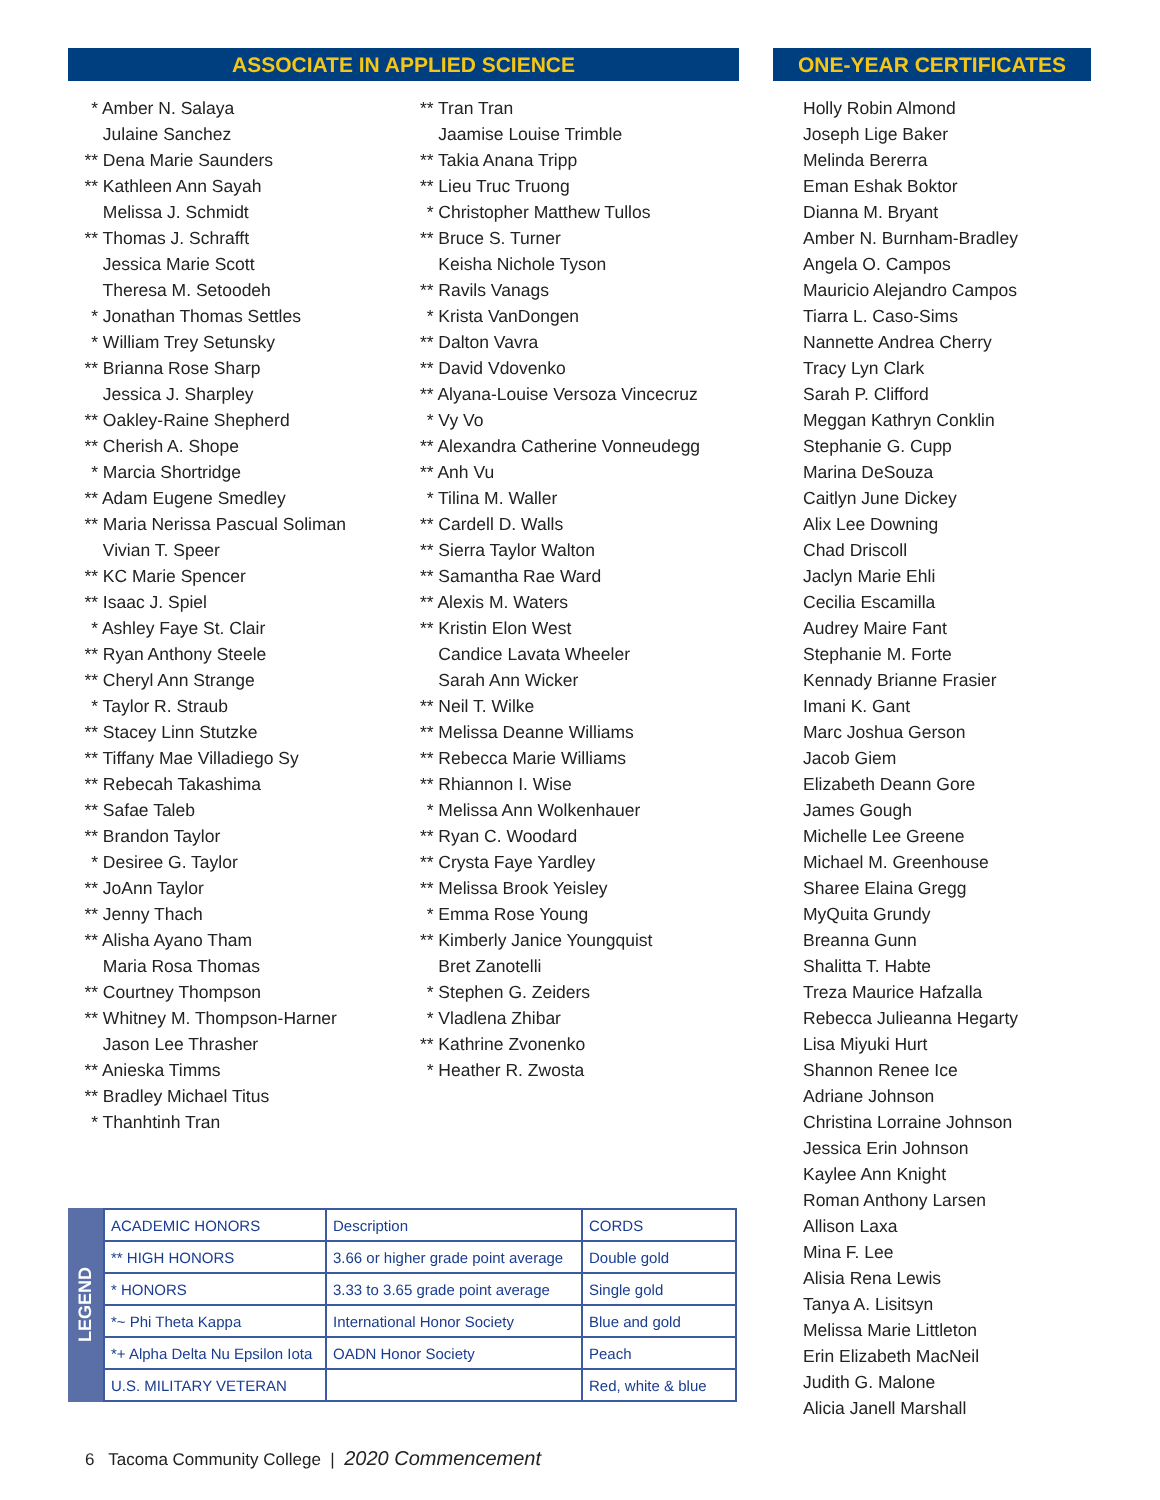ASSOCIATE IN APPLIED SCIENCE
* Amber N. Salaya
Julaine Sanchez
** Dena Marie Saunders
** Kathleen Ann Sayah
Melissa J. Schmidt
** Thomas J. Schrafft
Jessica Marie Scott
Theresa M. Setoodeh
* Jonathan Thomas Settles
* William Trey Setunsky
** Brianna Rose Sharp
Jessica J. Sharpley
** Oakley-Raine Shepherd
** Cherish A. Shope
* Marcia Shortridge
** Adam Eugene Smedley
** Maria Nerissa Pascual Soliman
Vivian T. Speer
** KC Marie Spencer
** Isaac J. Spiel
* Ashley Faye St. Clair
** Ryan Anthony Steele
** Cheryl Ann Strange
* Taylor R. Straub
** Stacey Linn Stutzke
** Tiffany Mae Villadiego Sy
** Rebecah Takashima
** Safae Taleb
** Brandon Taylor
* Desiree G. Taylor
** JoAnn Taylor
** Jenny Thach
** Alisha Ayano Tham
Maria Rosa Thomas
** Courtney Thompson
** Whitney M. Thompson-Harner
Jason Lee Thrasher
** Anieska Timms
** Bradley Michael Titus
* Thanhtinh Tran
** Tran Tran
Jaamise Louise Trimble
** Takia Anana Tripp
** Lieu Truc Truong
* Christopher Matthew Tullos
** Bruce S. Turner
Keisha Nichole Tyson
** Ravils Vanags
* Krista VanDongen
** Dalton Vavra
** David Vdovenko
** Alyana-Louise Versoza Vincecruz
* Vy Vo
** Alexandra Catherine Vonneudegg
** Anh Vu
* Tilina M. Waller
** Cardell D. Walls
** Sierra Taylor Walton
** Samantha Rae Ward
** Alexis M. Waters
** Kristin Elon West
Candice Lavata Wheeler
Sarah Ann Wicker
** Neil T. Wilke
** Melissa Deanne Williams
** Rebecca Marie Williams
** Rhiannon I. Wise
* Melissa Ann Wolkenhauer
** Ryan C. Woodard
** Crysta Faye Yardley
** Melissa Brook Yeisley
* Emma Rose Young
** Kimberly Janice Youngquist
Bret Zanotelli
* Stephen G. Zeiders
* Vladlena Zhibar
** Kathrine Zvonenko
* Heather R. Zwosta
ONE-YEAR CERTIFICATES
Holly Robin Almond
Joseph Lige Baker
Melinda Bererra
Eman Eshak Boktor
Dianna M. Bryant
Amber N. Burnham-Bradley
Angela O. Campos
Mauricio Alejandro Campos
Tiarra L. Caso-Sims
Nannette Andrea Cherry
Tracy Lyn Clark
Sarah P. Clifford
Meggan Kathryn Conklin
Stephanie G. Cupp
Marina DeSouza
Caitlyn June Dickey
Alix Lee Downing
Chad Driscoll
Jaclyn Marie Ehli
Cecilia Escamilla
Audrey Maire Fant
Stephanie M. Forte
Kennady Brianne Frasier
Imani K. Gant
Marc Joshua Gerson
Jacob Giem
Elizabeth Deann Gore
James Gough
Michelle Lee Greene
Michael M. Greenhouse
Sharee Elaina Gregg
MyQuita Grundy
Breanna Gunn
Shalitta T. Habte
Treza Maurice Hafzalla
Rebecca Julieanna Hegarty
Lisa Miyuki Hurt
Shannon Renee Ice
Adriane Johnson
Christina Lorraine Johnson
Jessica Erin Johnson
Kaylee Ann Knight
Roman Anthony Larsen
Allison Laxa
Mina F. Lee
Alisia Rena Lewis
Tanya A. Lisitsyn
Melissa Marie Littleton
Erin Elizabeth MacNeil
Judith G. Malone
Alicia Janell Marshall
LEGEND
| ACADEMIC HONORS | Description | CORDS |
| --- | --- | --- |
| ** HIGH HONORS | 3.66 or higher grade point average | Double gold |
| * HONORS | 3.33 to 3.65 grade point average | Single gold |
| *~ Phi Theta Kappa | International Honor Society | Blue and gold |
| *+ Alpha Delta Nu Epsilon Iota | OADN Honor Society | Peach |
| U.S. MILITARY VETERAN | | Red, white & blue |
6 Tacoma Community College | 2020 Commencement